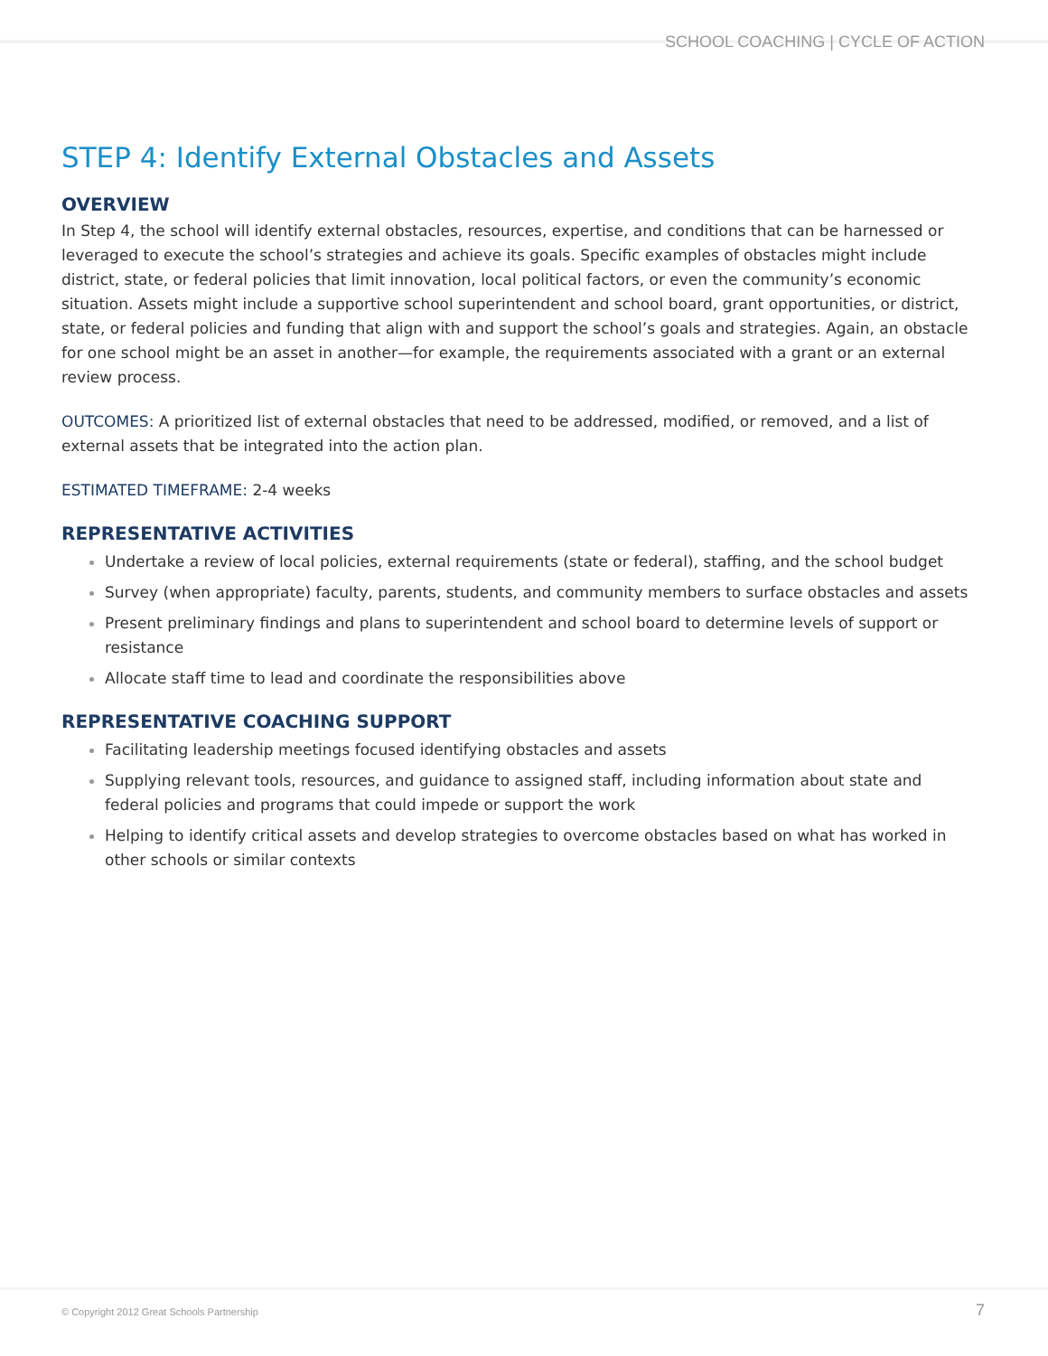SCHOOL COACHING | CYCLE OF ACTION
STEP 4: Identify External Obstacles and Assets
OVERVIEW
In Step 4, the school will identify external obstacles, resources, expertise, and conditions that can be harnessed or leveraged to execute the school’s strategies and achieve its goals. Specific examples of obstacles might include district, state, or federal policies that limit innovation, local political factors, or even the community’s economic situation. Assets might include a supportive school superintendent and school board, grant opportunities, or district, state, or federal policies and funding that align with and support the school’s goals and strategies. Again, an obstacle for one school might be an asset in another—for example, the requirements associated with a grant or an external review process.
OUTCOMES: A prioritized list of external obstacles that need to be addressed, modified, or removed, and a list of external assets that be integrated into the action plan.
ESTIMATED TIMEFRAME: 2-4 weeks
REPRESENTATIVE ACTIVITIES
Undertake a review of local policies, external requirements (state or federal), staffing, and the school budget
Survey (when appropriate) faculty, parents, students, and community members to surface obstacles and assets
Present preliminary findings and plans to superintendent and school board to determine levels of support or resistance
Allocate staff time to lead and coordinate the responsibilities above
REPRESENTATIVE COACHING SUPPORT
Facilitating leadership meetings focused identifying obstacles and assets
Supplying relevant tools, resources, and guidance to assigned staff, including information about state and federal policies and programs that could impede or support the work
Helping to identify critical assets and develop strategies to overcome obstacles based on what has worked in other schools or similar contexts
© Copyright 2012 Great Schools Partnership 7